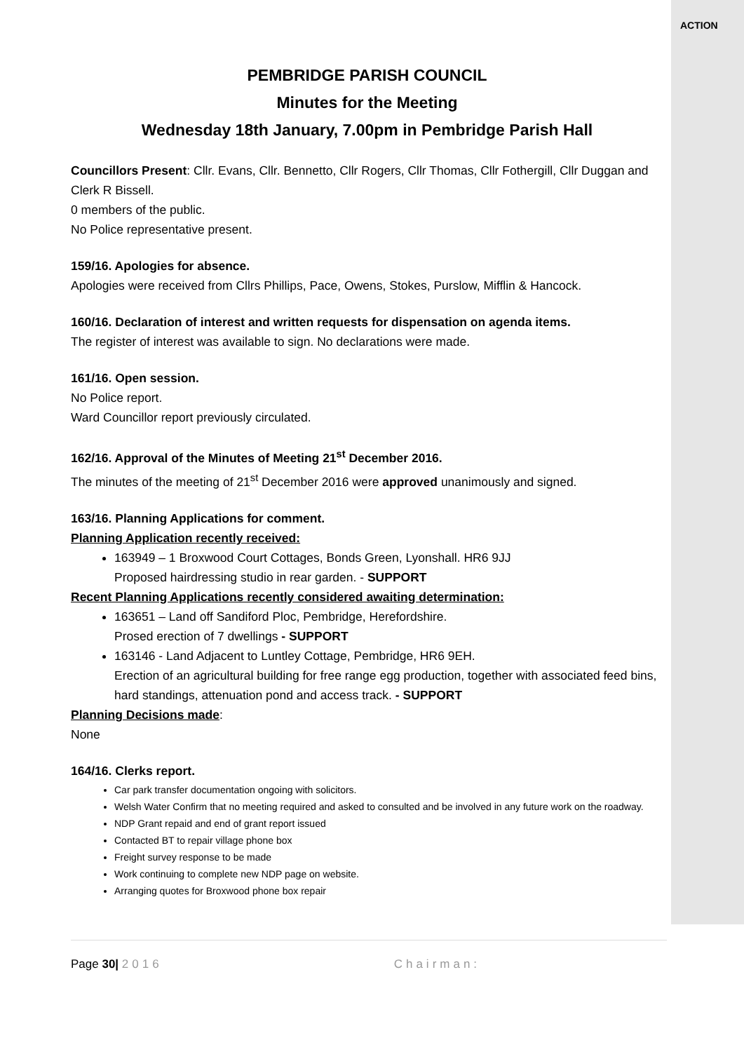ACTION
PEMBRIDGE PARISH COUNCIL
Minutes for the Meeting
Wednesday 18th January, 7.00pm in Pembridge Parish Hall
Councillors Present: Cllr. Evans, Cllr. Bennetto, Cllr Rogers, Cllr Thomas, Cllr Fothergill, Cllr Duggan and Clerk R Bissell.
0 members of the public.
No Police representative present.
159/16. Apologies for absence.
Apologies were received from Cllrs Phillips, Pace, Owens, Stokes, Purslow, Mifflin & Hancock.
160/16. Declaration of interest and written requests for dispensation on agenda items.
The register of interest was available to sign. No declarations were made.
161/16. Open session.
No Police report.
Ward Councillor report previously circulated.
162/16. Approval of the Minutes of Meeting 21<sup>st</sup> December 2016.
The minutes of the meeting of 21<sup>st</sup> December 2016 were approved unanimously and signed.
163/16. Planning Applications for comment.
Planning Application recently received:
163949 – 1 Broxwood Court Cottages, Bonds Green, Lyonshall. HR6 9JJ
Proposed hairdressing studio in rear garden. - SUPPORT
Recent Planning Applications recently considered awaiting determination:
163651 – Land off Sandiford Ploc, Pembridge, Herefordshire.
Prosed erection of 7 dwellings - SUPPORT
163146 - Land Adjacent to Luntley Cottage, Pembridge, HR6 9EH.
Erection of an agricultural building for free range egg production, together with associated feed bins, hard standings, attenuation pond and access track. - SUPPORT
Planning Decisions made:
None
164/16. Clerks report.
Car park transfer documentation ongoing with solicitors.
Welsh Water Confirm that no meeting required and asked to consulted and be involved in any future work on the roadway.
NDP Grant repaid and end of grant report issued
Contacted BT to repair village phone box
Freight survey response to be made
Work continuing to complete new NDP page on website.
Arranging quotes for Broxwood phone box repair
Page 30| 2016 Chairman: